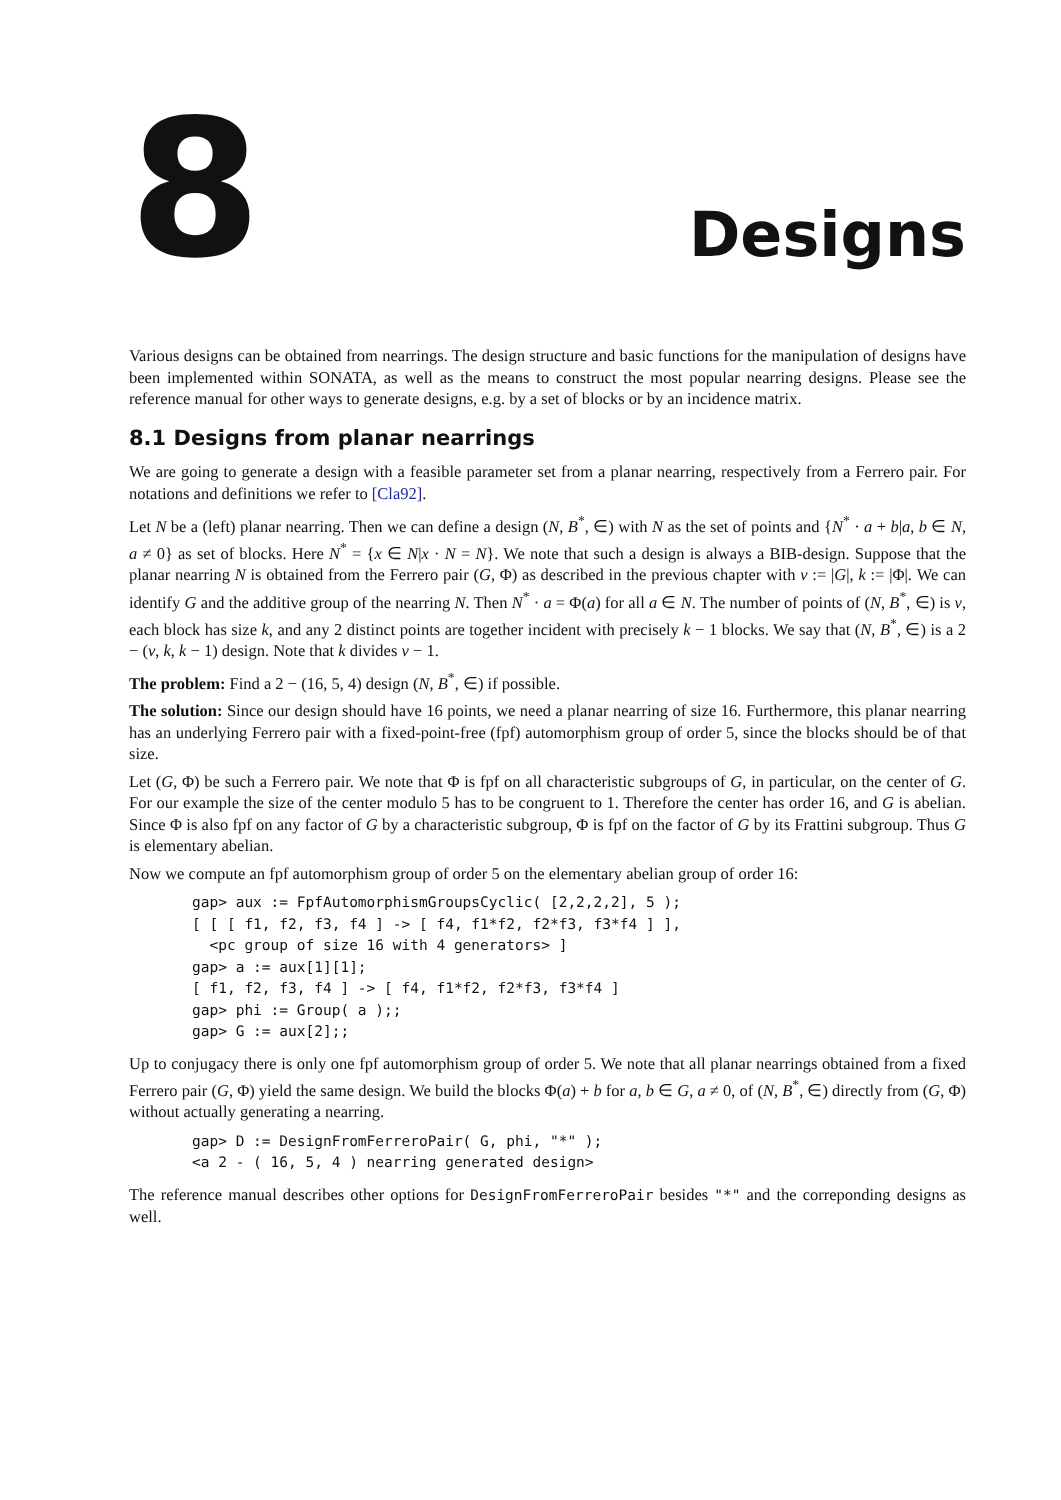8
Designs
Various designs can be obtained from nearrings. The design structure and basic functions for the manipulation of designs have been implemented within SONATA, as well as the means to construct the most popular nearring designs. Please see the reference manual for other ways to generate designs, e.g. by a set of blocks or by an incidence matrix.
8.1 Designs from planar nearrings
We are going to generate a design with a feasible parameter set from a planar nearring, respectively from a Ferrero pair. For notations and definitions we refer to [Cla92].
Let N be a (left) planar nearring. Then we can define a design (N, B<sup>*</sup>, ∈) with N as the set of points and {N<sup>*</sup> · a + b|a, b ∈ N, a ≠ 0} as set of blocks. Here N<sup>*</sup> = {x ∈ N|x · N = N}. We note that such a design is always a BIB-design. Suppose that the planar nearring N is obtained from the Ferrero pair (G, Φ) as described in the previous chapter with v := |G|, k := |Φ|. We can identify G and the additive group of the nearring N. Then N<sup>*</sup> · a = Φ(a) for all a ∈ N. The number of points of (N, B<sup>*</sup>, ∈) is v, each block has size k, and any 2 distinct points are together incident with precisely k − 1 blocks. We say that (N, B<sup>*</sup>, ∈) is a 2 − (v, k, k − 1) design. Note that k divides v − 1.
The problem: Find a 2 − (16, 5, 4) design (N, B<sup>*</sup>, ∈) if possible.
The solution: Since our design should have 16 points, we need a planar nearring of size 16. Furthermore, this planar nearring has an underlying Ferrero pair with a fixed-point-free (fpf) automorphism group of order 5, since the blocks should be of that size.
Let (G, Φ) be such a Ferrero pair. We note that Φ is fpf on all characteristic subgroups of G, in particular, on the center of G. For our example the size of the center modulo 5 has to be congruent to 1. Therefore the center has order 16, and G is abelian. Since Φ is also fpf on any factor of G by a characteristic subgroup, Φ is fpf on the factor of G by its Frattini subgroup. Thus G is elementary abelian.
Now we compute an fpf automorphism group of order 5 on the elementary abelian group of order 16:
gap> aux := FpfAutomorphismGroupsCyclic( [2,2,2,2], 5 );
[ [ [ f1, f2, f3, f4 ] -> [ f4, f1*f2, f2*f3, f3*f4 ] ],
  <pc group of size 16 with 4 generators> ]
gap> a := aux[1][1];
[ f1, f2, f3, f4 ] -> [ f4, f1*f2, f2*f3, f3*f4 ]
gap> phi := Group( a );;
gap> G := aux[2];;
Up to conjugacy there is only one fpf automorphism group of order 5. We note that all planar nearrings obtained from a fixed Ferrero pair (G, Φ) yield the same design. We build the blocks Φ(a) + b for a, b ∈ G, a ≠ 0, of (N, B<sup>*</sup>, ∈) directly from (G, Φ) without actually generating a nearring.
gap> D := DesignFromFerreroPair( G, phi, "*" );
<a 2 - ( 16, 5, 4 ) nearring generated design>
The reference manual describes other options for DesignFromFerreroPair besides "*" and the correponding designs as well.